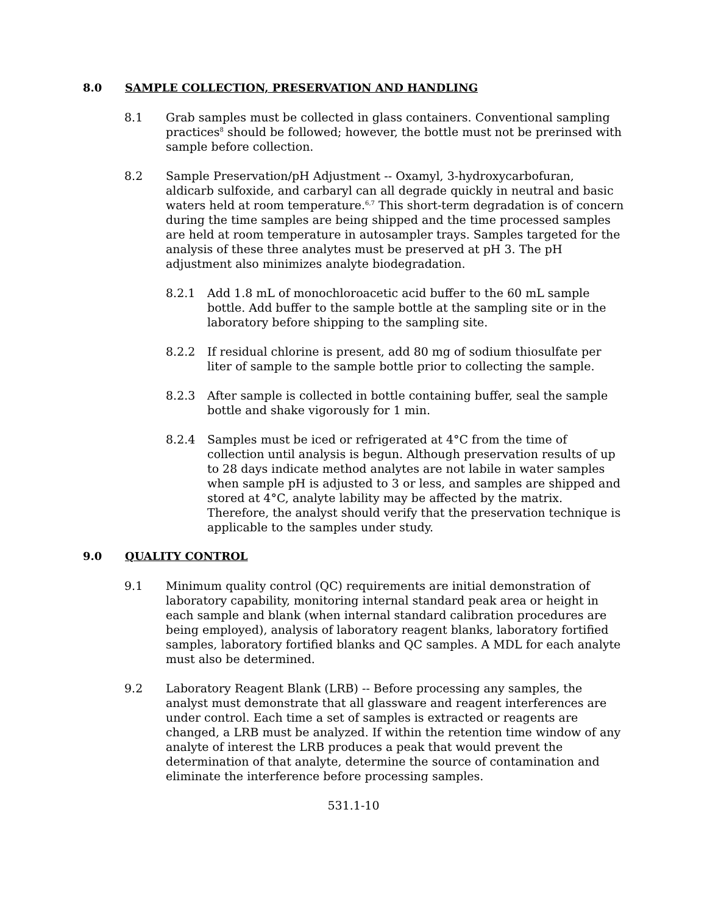8.0 SAMPLE COLLECTION, PRESERVATION AND HANDLING
8.1 Grab samples must be collected in glass containers. Conventional sampling practices<sup>8</sup> should be followed; however, the bottle must not be prerinsed with sample before collection.
8.2 Sample Preservation/pH Adjustment -- Oxamyl, 3-hydroxycarbofuran, aldicarb sulfoxide, and carbaryl can all degrade quickly in neutral and basic waters held at room temperature.<sup>6,7</sup> This short-term degradation is of concern during the time samples are being shipped and the time processed samples are held at room temperature in autosampler trays. Samples targeted for the analysis of these three analytes must be preserved at pH 3. The pH adjustment also minimizes analyte biodegradation.
8.2.1 Add 1.8 mL of monochloroacetic acid buffer to the 60 mL sample bottle. Add buffer to the sample bottle at the sampling site or in the laboratory before shipping to the sampling site.
8.2.2 If residual chlorine is present, add 80 mg of sodium thiosulfate per liter of sample to the sample bottle prior to collecting the sample.
8.2.3 After sample is collected in bottle containing buffer, seal the sample bottle and shake vigorously for 1 min.
8.2.4 Samples must be iced or refrigerated at 4°C from the time of collection until analysis is begun. Although preservation results of up to 28 days indicate method analytes are not labile in water samples when sample pH is adjusted to 3 or less, and samples are shipped and stored at 4°C, analyte lability may be affected by the matrix. Therefore, the analyst should verify that the preservation technique is applicable to the samples under study.
9.0 QUALITY CONTROL
9.1 Minimum quality control (QC) requirements are initial demonstration of laboratory capability, monitoring internal standard peak area or height in each sample and blank (when internal standard calibration procedures are being employed), analysis of laboratory reagent blanks, laboratory fortified samples, laboratory fortified blanks and QC samples. A MDL for each analyte must also be determined.
9.2 Laboratory Reagent Blank (LRB) -- Before processing any samples, the analyst must demonstrate that all glassware and reagent interferences are under control. Each time a set of samples is extracted or reagents are changed, a LRB must be analyzed. If within the retention time window of any analyte of interest the LRB produces a peak that would prevent the determination of that analyte, determine the source of contamination and eliminate the interference before processing samples.
531.1-10